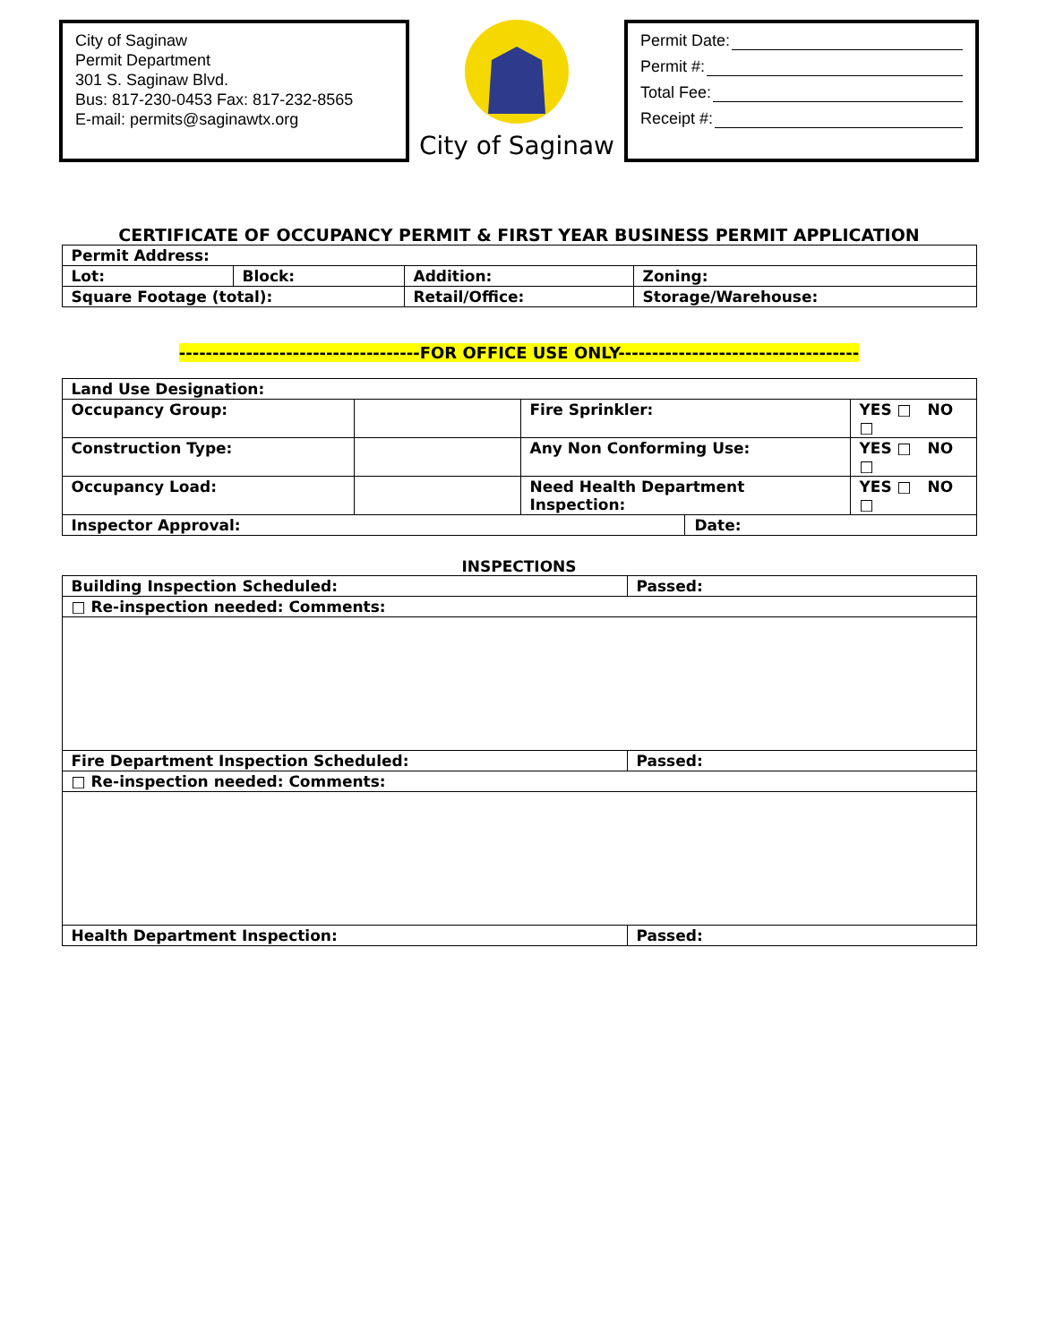City of Saginaw
Permit Department
301 S. Saginaw Blvd.
Bus: 817-230-0453 Fax: 817-232-8565
E-mail: permits@saginawtx.org
City of Saginaw
Permit Date:
Permit #:
Total Fee:
Receipt #:
CERTIFICATE OF OCCUPANCY PERMIT & FIRST YEAR BUSINESS PERMIT APPLICATION
| Permit Address: | | | | |
| Lot: | Block: | Addition: | | Zoning: |
| Square Footage (total): | | Retail/Office: | Storage/Warehouse: | |
------------------------------------FOR OFFICE USE ONLY------------------------------------
| Land Use Designation: | | | | |
| Occupancy Group: | | Fire Sprinkler: | | YES □ NO □ |
| Construction Type: | | Any Non Conforming Use: | | YES □ NO □ |
| Occupancy Load: | | Need Health Department Inspection: | | YES □ NO □ |
| Inspector Approval: | | | Date: | |
INSPECTIONS
| Building Inspection Scheduled: | Passed: |
| □ Re-inspection needed: Comments: | |
| Fire Department Inspection Scheduled: | Passed: |
| □ Re-inspection needed: Comments: | |
| Health Department Inspection: | Passed: |